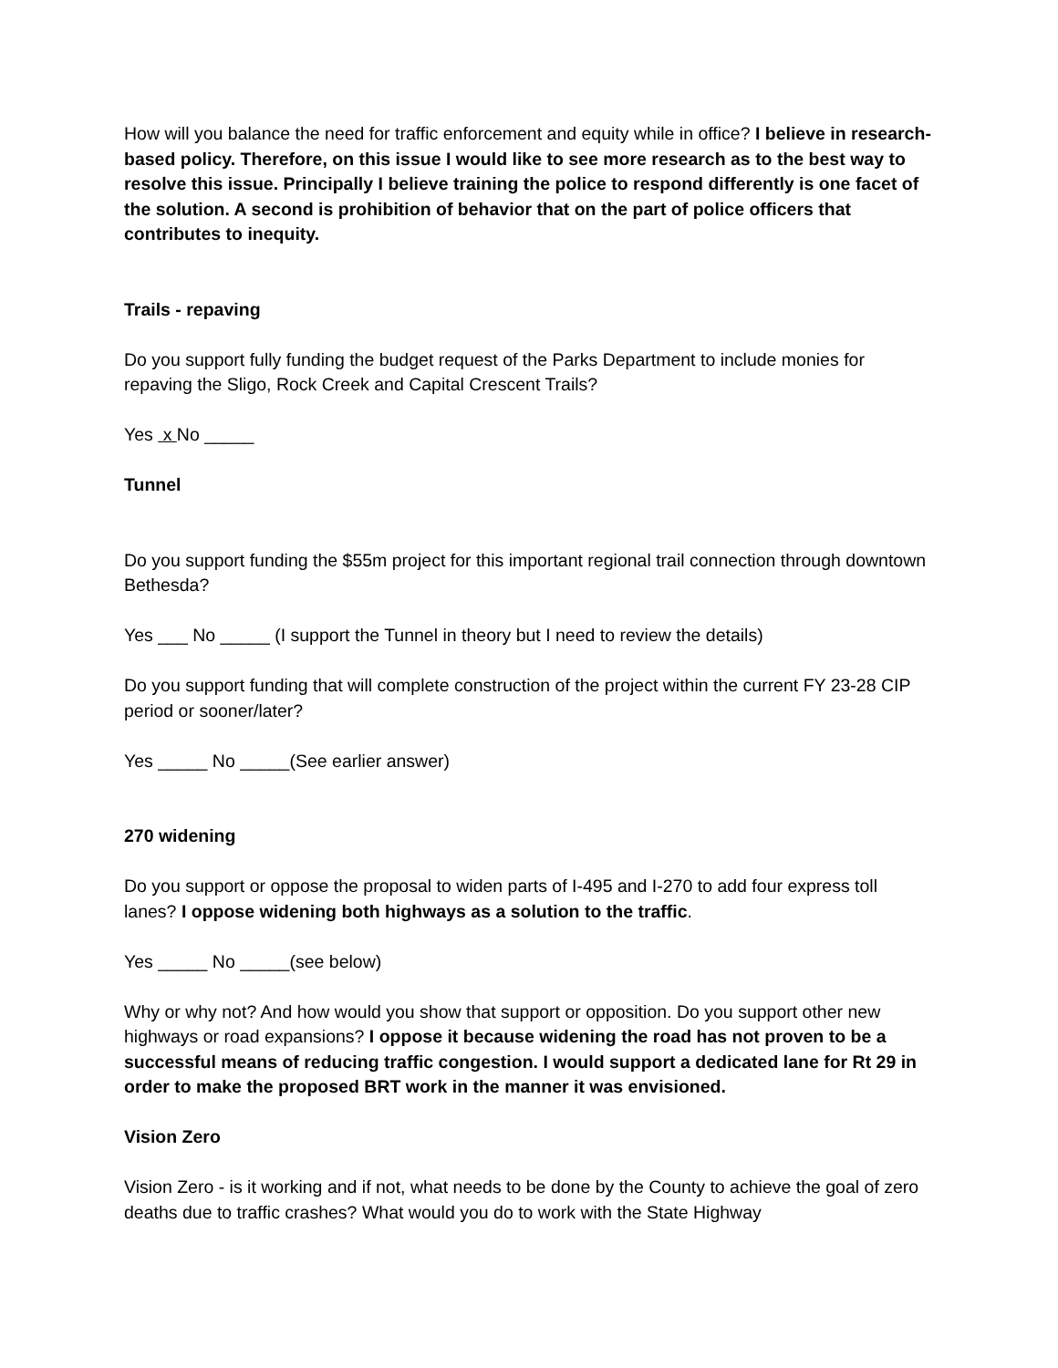How will you balance the need for traffic enforcement and equity while in office? I believe in research-based policy. Therefore, on this issue I would like to see more research as to the best way to resolve this issue. Principally I believe training the police to respond differently is one facet of the solution. A second is prohibition of behavior that on the part of police officers that contributes to inequity.
Trails - repaving
Do you support fully funding the budget request of the Parks Department to include monies for repaving the Sligo, Rock Creek and Capital Crescent Trails?
Yes x No _____
Tunnel
Do you support funding the $55m project for this important regional trail connection through downtown Bethesda?
Yes ___ No _____ (I support the Tunnel in theory but I need to review the details)
Do you support funding that will complete construction of the project within the current FY 23-28 CIP period or sooner/later?
Yes _____ No _____(See earlier answer)
270 widening
Do you support or oppose the proposal to widen parts of I-495 and I-270 to add four express toll lanes? I oppose widening both highways as a solution to the traffic.
Yes _____ No _____(see below)
Why or why not? And how would you show that support or opposition. Do you support other new highways or road expansions? I oppose it because widening the road has not proven to be a successful means of reducing traffic congestion. I would support a dedicated lane for Rt 29 in order to make the proposed BRT work in the manner it was envisioned.
Vision Zero
Vision Zero - is it working and if not, what needs to be done by the County to achieve the goal of zero deaths due to traffic crashes? What would you do to work with the State Highway